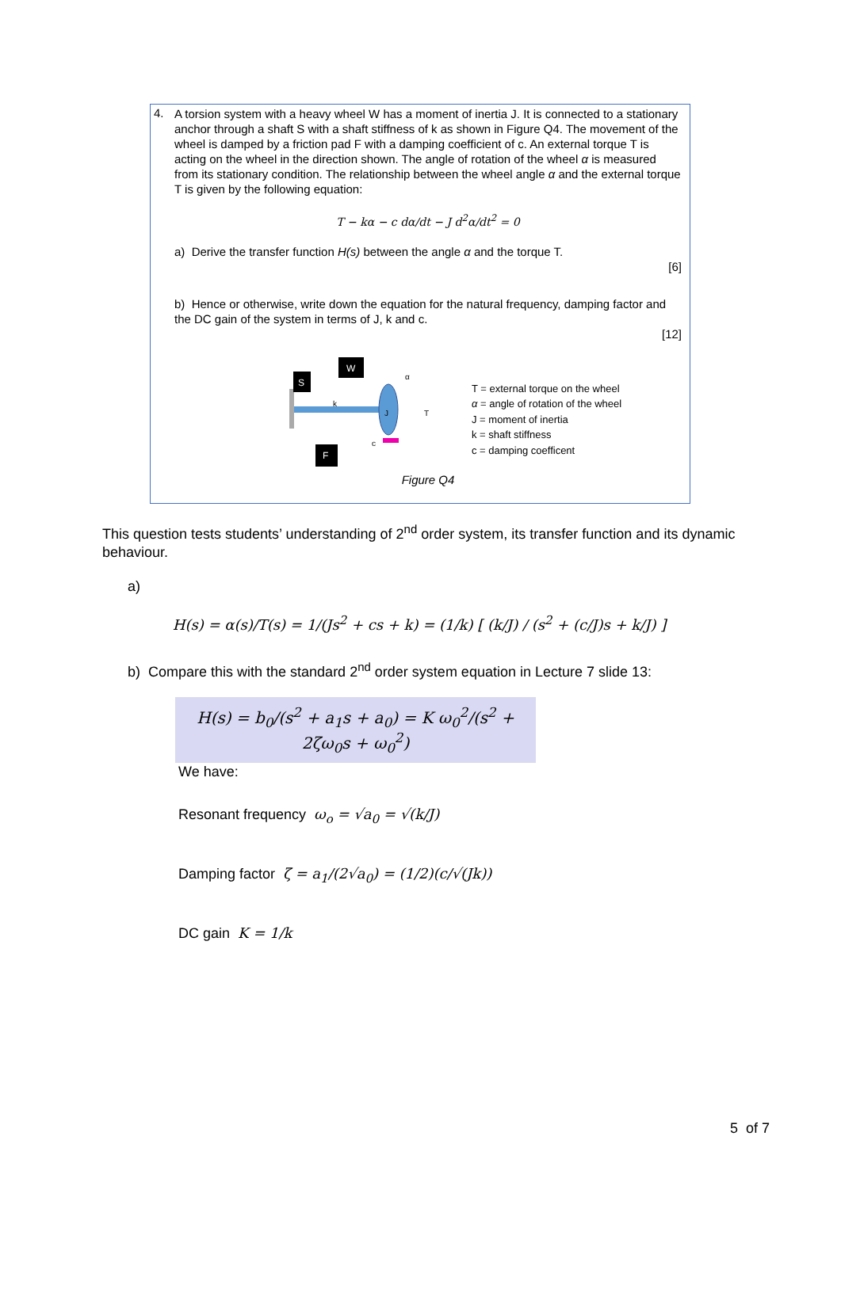4.
A torsion system with a heavy wheel W has a moment of inertia J. It is connected to a stationary anchor through a shaft S with a shaft stiffness of k as shown in Figure Q4. The movement of the wheel is damped by a friction pad F with a damping coefficient of c. An external torque T is acting on the wheel in the direction shown. The angle of rotation of the wheel α is measured from its stationary condition. The relationship between the wheel angle α and the external torque T is given by the following equation:
T − kα − c dα/dt − J d<sup>2</sup>α/dt<sup>2</sup> = 0
a) Derive the transfer function H(s) between the angle α and the torque T.
[6]
b) Hence or otherwise, write down the equation for the natural frequency, damping factor and the DC gain of the system in terms of J, k and c.
[12]
S
W
F
k
J
T
α
c
T = external torque on the wheel
α = angle of rotation of the wheel
J = moment of inertia
k = shaft stiffness
c = damping coefficent
Figure Q4
This question tests students’ understanding of 2<sup>nd</sup> order system, its transfer function and its dynamic behaviour.
a)
H(s) = α(s)/T(s) = 1/(Js<sup>2</sup> + cs + k) = (1/k) [ (k/J) / (s<sup>2</sup> + (c/J)s + k/J) ]
b) Compare this with the standard 2<sup>nd</sup> order system equation in Lecture 7 slide 13:
H(s) = b<sub>0</sub>/(s<sup>2</sup> + a<sub>1</sub>s + a<sub>0</sub>) = K ω<sub>0</sub><sup>2</sup>/(s<sup>2</sup> + 2ζω<sub>0</sub>s + ω<sub>0</sub><sup>2</sup>)
We have:
Resonant frequency ω<sub>o</sub> = √a<sub>0</sub> = √(k/J)
Damping factor ζ = a<sub>1</sub>/(2√a<sub>0</sub>) = (1/2)(c/√(Jk))
DC gain K = 1/k
5 of 7